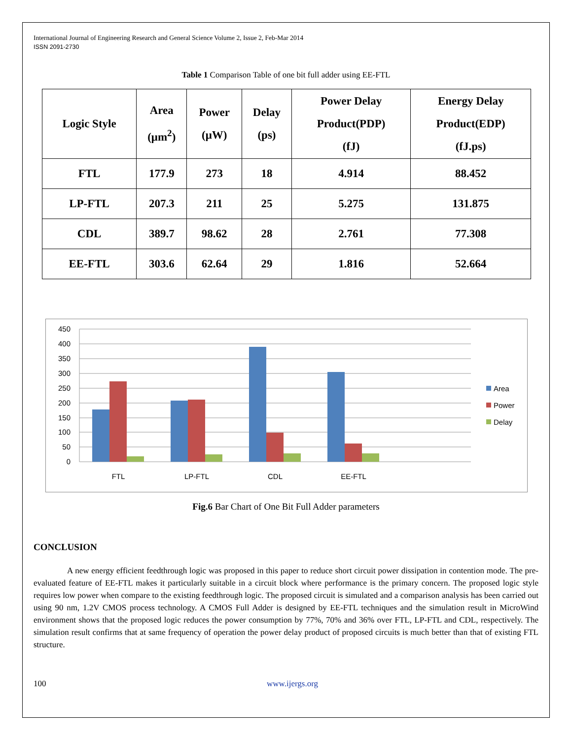International Journal of Engineering Research and General Science Volume 2, Issue 2, Feb-Mar 2014
ISSN 2091-2730
Table 1 Comparison Table of one bit full adder using EE-FTL
| Logic Style | Area (μm<sup>2</sup>) | Power (μW) | Delay (ps) | Power Delay Product(PDP) (fJ) | Energy Delay Product(EDP) (fJ.ps) |
| --- | --- | --- | --- | --- | --- |
| FTL | 177.9 | 273 | 18 | 4.914 | 88.452 |
| LP-FTL | 207.3 | 211 | 25 | 5.275 | 131.875 |
| CDL | 389.7 | 98.62 | 28 | 2.761 | 77.308 |
| EE-FTL | 303.6 | 62.64 | 29 | 1.816 | 52.664 |
450
400
350
300
250
200
150
100
50
0
FTL
LP-FTL
CDL
EE-FTL
Area
Power
Delay
Fig.6 Bar Chart of One Bit Full Adder parameters
CONCLUSION
A new energy efficient feedthrough logic was proposed in this paper to reduce short circuit power dissipation in contention mode. The pre-evaluated feature of EE-FTL makes it particularly suitable in a circuit block where performance is the primary concern. The proposed logic style requires low power when compare to the existing feedthrough logic. The proposed circuit is simulated and a comparison analysis has been carried out using 90 nm, 1.2V CMOS process technology. A CMOS Full Adder is designed by EE-FTL techniques and the simulation result in MicroWind environment shows that the proposed logic reduces the power consumption by 77%, 70% and 36% over FTL, LP-FTL and CDL, respectively. The simulation result confirms that at same frequency of operation the power delay product of proposed circuits is much better than that of existing FTL structure.
100 www.ijergs.org